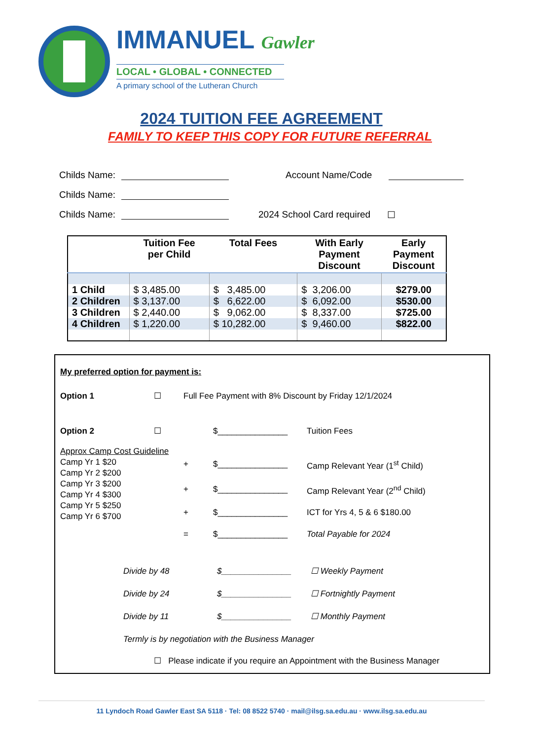IMMANUEL Gawler
LOCAL • GLOBAL • CONNECTED
A primary school of the Lutheran Church
2024 TUITION FEE AGREEMENT
FAMILY TO KEEP THIS COPY FOR FUTURE REFERRAL
Childs Name: Account Name/Code
Childs Name:
Childs Name: 2024 School Card required ☐
| | Tuition Fee per Child | Total Fees | With Early Payment Discount | Early Payment Discount |
| --- | --- | --- | --- | --- |
| 1 Child | $ 3,485.00 | $ 3,485.00 | $ 3,206.00 | $279.00 |
| 2 Children | $ 3,137.00 | $ 6,622.00 | $ 6,092.00 | $530.00 |
| 3 Children | $ 2,440.00 | $ 9,062.00 | $ 8,337.00 | $725.00 |
| 4 Children | $ 1,220.00 | $ 10,282.00 | $ 9,460.00 | $822.00 |
My preferred option for payment is:
Option 1 ☐ Full Fee Payment with 8% Discount by Friday 12/1/2024
Option 2 ☐ $_______________ Tuition Fees
Approx Camp Cost Guideline
Camp Yr 1 $20
Camp Yr 2 $200
Camp Yr 3 $200
Camp Yr 4 $300
Camp Yr 5 $250
Camp Yr 6 $700
+ $_______________ Camp Relevant Year (1<sup>st</sup> Child)
+ $_______________ Camp Relevant Year (2<sup>nd</sup> Child)
+ $_______________ ICT for Yrs 4, 5 & 6 $180.00
= $_______________ Total Payable for 2024
Divide by 48 $_______________ ☐ Weekly Payment
Divide by 24 $_______________ ☐ Fortnightly Payment
Divide by 11 $_______________ ☐ Monthly Payment
Termly is by negotiation with the Business Manager
☐ Please indicate if you require an Appointment with the Business Manager
11 Lyndoch Road Gawler East SA 5118 · Tel: 08 8522 5740 · mail@ilsg.sa.edu.au · www.ilsg.sa.edu.au